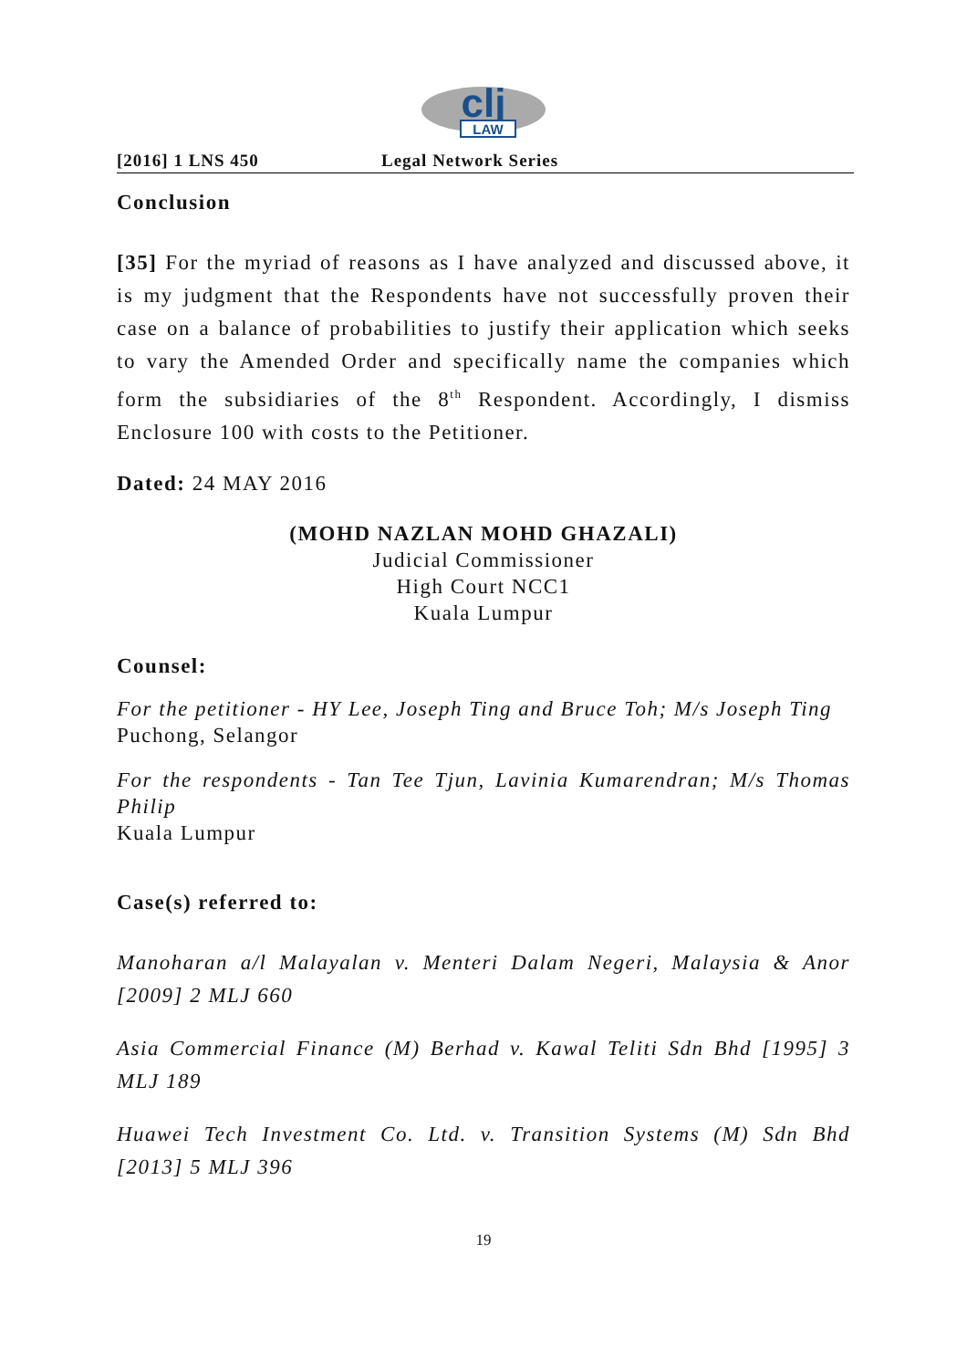clj
LAW
[2016] 1 LNS 450 Legal Network Series
Conclusion
[35] For the myriad of reasons as I have analyzed and discussed above, it is my judgment that the Respondents have not successfully proven their case on a balance of probabilities to justify their application which seeks to vary the Amended Order and specifically name the companies which form the subsidiaries of the 8<sup>th</sup> Respondent. Accordingly, I dismiss Enclosure 100 with costs to the Petitioner.
Dated: 24 MAY 2016
(MOHD NAZLAN MOHD GHAZALI)
Judicial Commissioner
High Court NCC1
Kuala Lumpur
Counsel:
For the petitioner - HY Lee, Joseph Ting and Bruce Toh; M/s Joseph Ting
Puchong, Selangor
For the respondents - Tan Tee Tjun, Lavinia Kumarendran; M/s Thomas Philip
Kuala Lumpur
Case(s) referred to:
Manoharan a/l Malayalan v. Menteri Dalam Negeri, Malaysia & Anor [2009] 2 MLJ 660
Asia Commercial Finance (M) Berhad v. Kawal Teliti Sdn Bhd [1995] 3 MLJ 189
Huawei Tech Investment Co. Ltd. v. Transition Systems (M) Sdn Bhd [2013] 5 MLJ 396
19